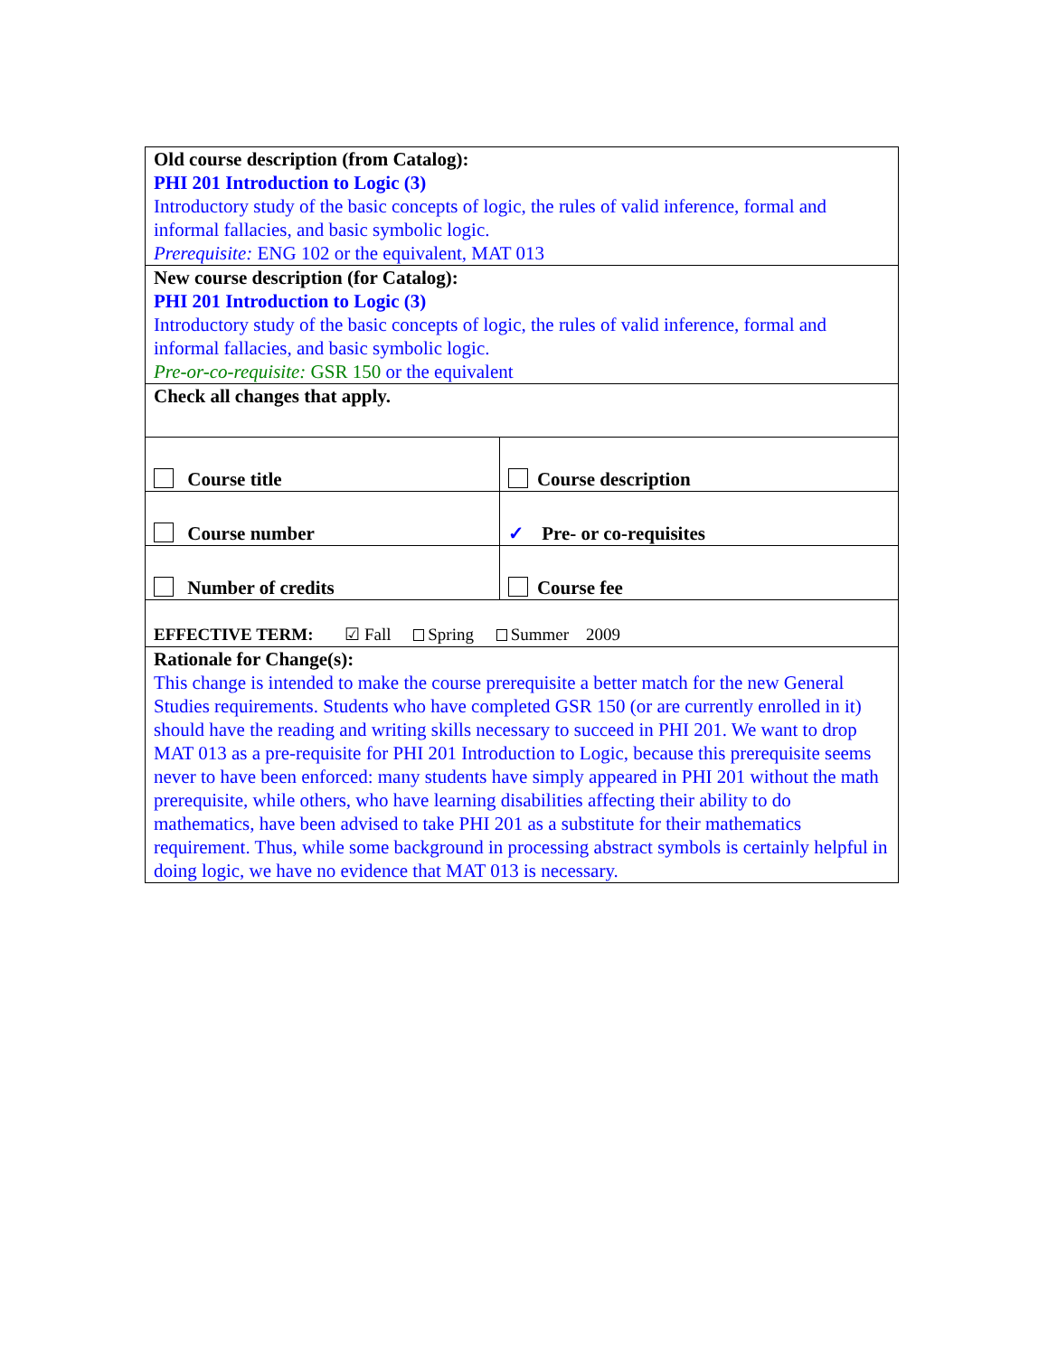| Old course description (from Catalog): PHI 201 Introduction to Logic (3) Introductory study of the basic concepts of logic, the rules of valid inference, formal and informal fallacies, and basic symbolic logic. Prerequisite: ENG 102 or the equivalent, MAT 013 | |
| New course description (for Catalog): PHI 201 Introduction to Logic (3) Introductory study of the basic concepts of logic, the rules of valid inference, formal and informal fallacies, and basic symbolic logic. Pre-or-co-requisite: GSR 150 or the equivalent | |
| Check all changes that apply. | |
| Course title | Course description |
| Course number | ✓ Pre- or co-requisites |
| Number of credits | Course fee |
| EFFECTIVE TERM: ☑ Fall Spring Summer 2009 | |
| Rationale for Change(s): This change is intended to make the course prerequisite a better match for the new General Studies requirements. Students who have completed GSR 150 (or are currently enrolled in it) should have the reading and writing skills necessary to succeed in PHI 201. We want to drop MAT 013 as a pre-requisite for PHI 201 Introduction to Logic, because this prerequisite seems never to have been enforced: many students have simply appeared in PHI 201 without the math prerequisite, while others, who have learning disabilities affecting their ability to do mathematics, have been advised to take PHI 201 as a substitute for their mathematics requirement. Thus, while some background in processing abstract symbols is certainly helpful in doing logic, we have no evidence that MAT 013 is necessary. | |